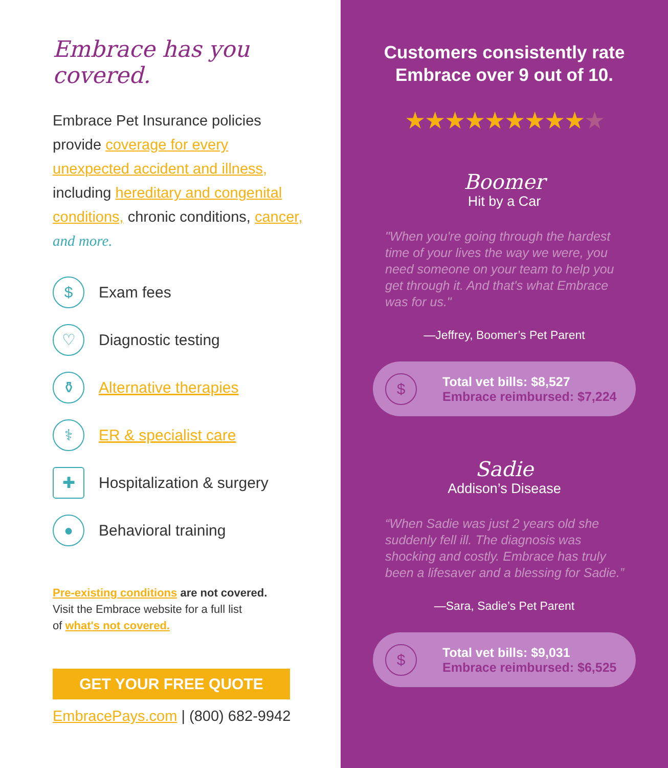Embrace has you covered.
Embrace Pet Insurance policies provide coverage for every unexpected accident and illness, including hereditary and congenital conditions, chronic conditions, cancer, and more.
$
Exam fees
♡
Diagnostic testing
⚱
Alternative therapies
⚕
ER & specialist care
✚
Hospitalization & surgery
●
Behavioral training
Pre-existing conditions are not covered.
Visit the Embrace website for a full list
of what's not covered.
GET YOUR FREE QUOTE
EmbracePays.com | (800) 682-9942
Customers consistently rate
Embrace over 9 out of 10.
★★★★★★★★★★
Boomer
Hit by a Car
"When you're going through the hardest time of your lives the way we were, you need someone on your team to help you get through it. And that's what Embrace was for us."
—Jeffrey, Boomer’s Pet Parent
$
Total vet bills: $8,527
Embrace reimbursed: $7,224
Sadie
Addison’s Disease
“When Sadie was just 2 years old she suddenly fell ill. The diagnosis was shocking and costly. Embrace has truly been a lifesaver and a blessing for Sadie.”
—Sara, Sadie’s Pet Parent
$
Total vet bills: $9,031
Embrace reimbursed: $6,525